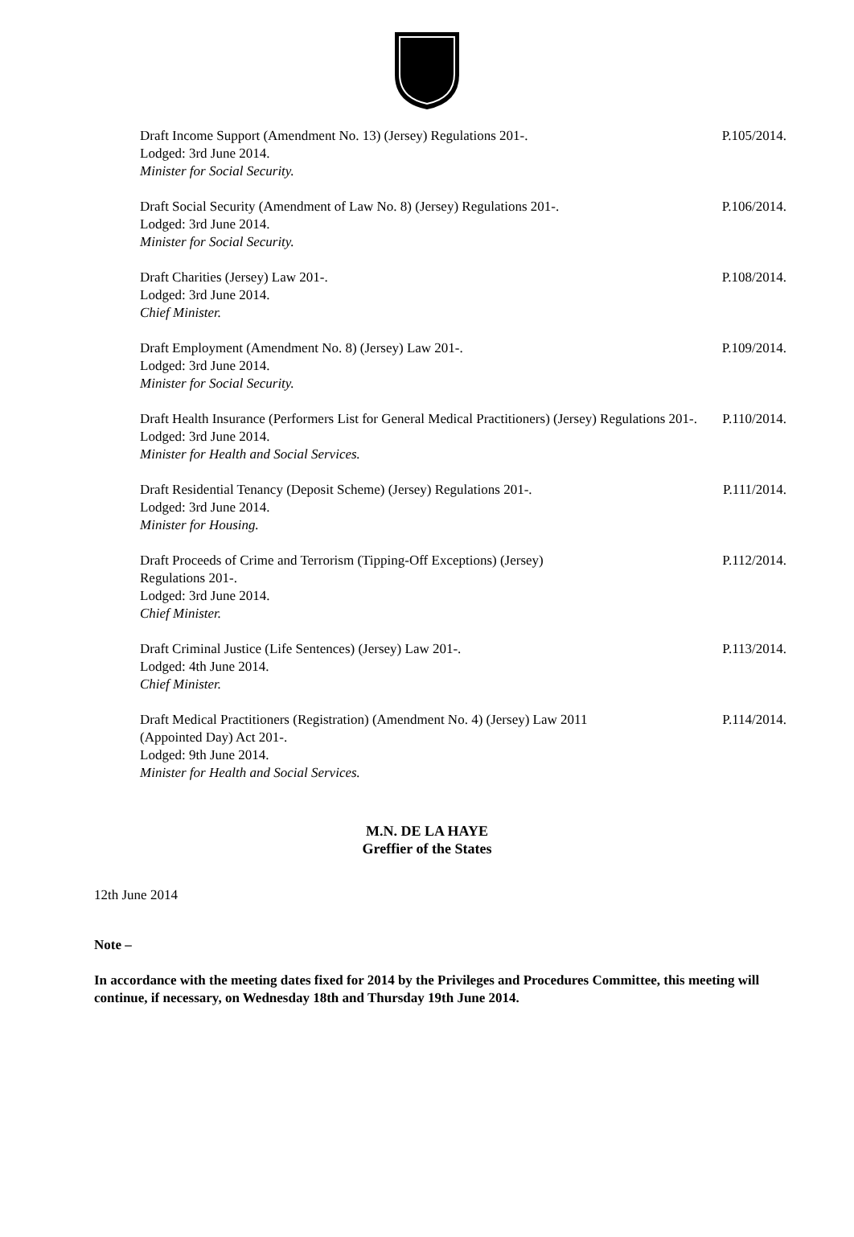Draft Income Support (Amendment No. 13) (Jersey) Regulations 201-.
Lodged: 3rd June 2014.
Minister for Social Security.
P.105/2014.
Draft Social Security (Amendment of Law No. 8) (Jersey) Regulations 201-.
Lodged: 3rd June 2014.
Minister for Social Security.
P.106/2014.
Draft Charities (Jersey) Law 201-.
Lodged: 3rd June 2014.
Chief Minister.
P.108/2014.
Draft Employment (Amendment No. 8) (Jersey) Law 201-.
Lodged: 3rd June 2014.
Minister for Social Security.
P.109/2014.
Draft Health Insurance (Performers List for General Medical Practitioners) (Jersey) Regulations 201-.
Lodged: 3rd June 2014.
Minister for Health and Social Services.
P.110/2014.
Draft Residential Tenancy (Deposit Scheme) (Jersey) Regulations 201-.
Lodged: 3rd June 2014.
Minister for Housing.
P.111/2014.
Draft Proceeds of Crime and Terrorism (Tipping-Off Exceptions) (Jersey)
Regulations 201-.
Lodged: 3rd June 2014.
Chief Minister.
P.112/2014.
Draft Criminal Justice (Life Sentences) (Jersey) Law 201-.
Lodged: 4th June 2014.
Chief Minister.
P.113/2014.
Draft Medical Practitioners (Registration) (Amendment No. 4) (Jersey) Law 2011
(Appointed Day) Act 201-.
Lodged: 9th June 2014.
Minister for Health and Social Services.
P.114/2014.
M.N. DE LA HAYE
Greffier of the States
12th June 2014
Note –
In accordance with the meeting dates fixed for 2014 by the Privileges and Procedures Committee, this meeting will continue, if necessary, on Wednesday 18th and Thursday 19th June 2014.